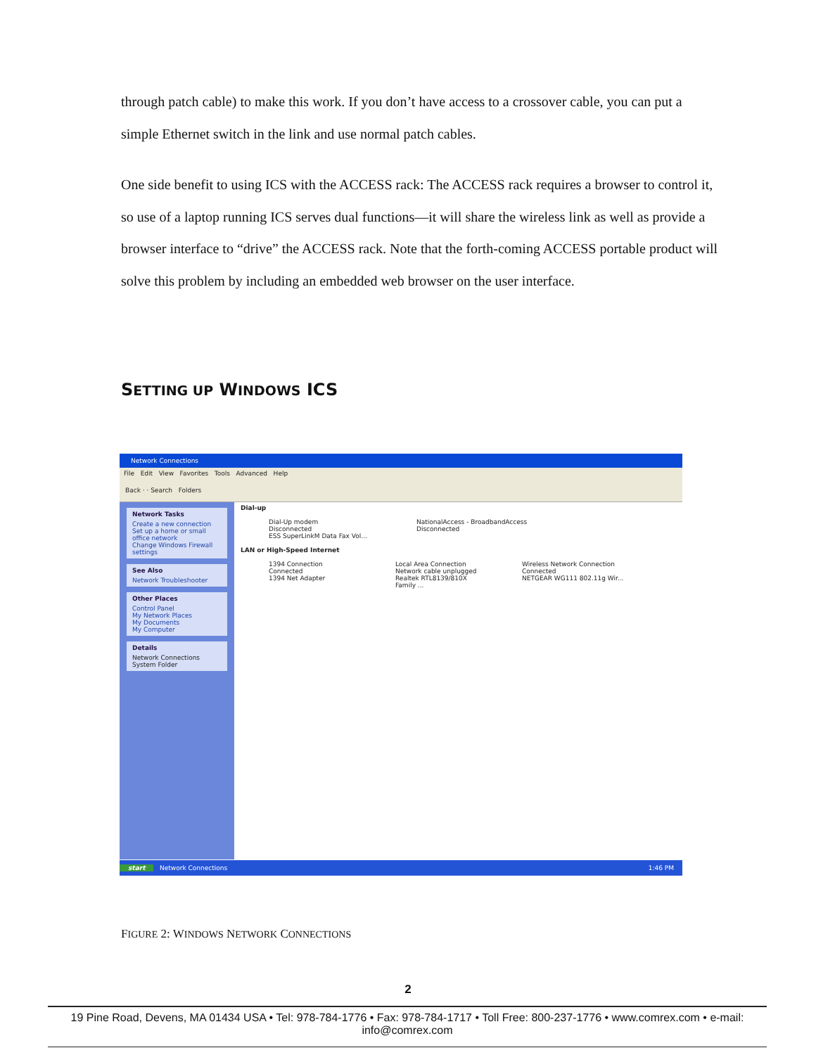through patch cable) to make this work. If you don’t have access to a crossover cable, you can put a simple Ethernet switch in the link and use normal patch cables.
One side benefit to using ICS with the ACCESS rack: The ACCESS rack requires a browser to control it, so use of a laptop running ICS serves dual functions—it will share the wireless link as well as provide a browser interface to “drive” the ACCESS rack. Note that the forth-coming ACCESS portable product will solve this problem by including an embedded web browser on the user interface.
SETTING UP WINDOWS ICS
Network Connections
File Edit View Favorites Tools Advanced Help
Back · · Search Folders
Network Tasks
Create a new connection
Set up a home or small office network
Change Windows Firewall settings
See Also
Network Troubleshooter
Other Places
Control Panel
My Network Places
My Documents
My Computer
Details
Network Connections
System Folder
Dial-up
Dial-Up modem
Disconnected
ESS SuperLinkM Data Fax Vol...
NationalAccess - BroadbandAccess
Disconnected
LAN or High-Speed Internet
1394 Connection
Connected
1394 Net Adapter
Local Area Connection
Network cable unplugged
Realtek RTL8139/810X Family ...
Wireless Network Connection
Connected
NETGEAR WG111 802.11g Wir...
start Network Connections 1:46 PM
FIGURE 2: WINDOWS NETWORK CONNECTIONS
2
19 Pine Road, Devens, MA 01434 USA • Tel: 978-784-1776 • Fax: 978-784-1717 • Toll Free: 800-237-1776 • www.comrex.com • e-mail: info@comrex.com